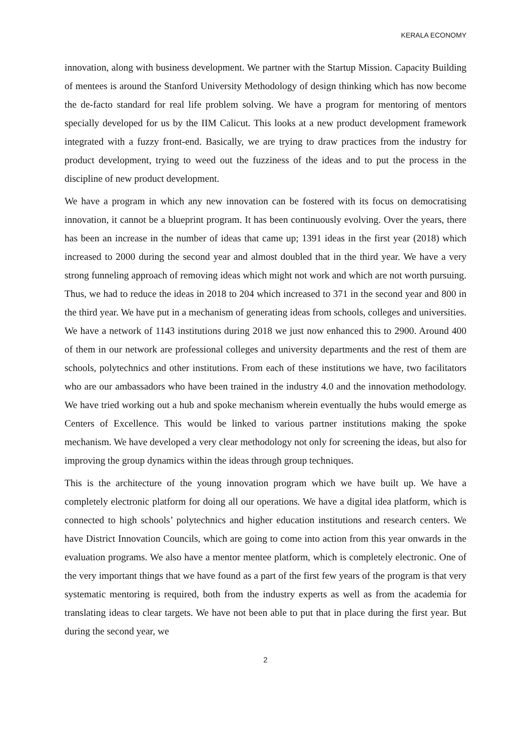KERALA ECONOMY
innovation, along with business development. We partner with the Startup Mission. Capacity Building of mentees is around the Stanford University Methodology of design thinking which has now become the de-facto standard for real life problem solving. We have a program for mentoring of mentors specially developed for us by the IIM Calicut. This looks at a new product development framework integrated with a fuzzy front-end. Basically, we are trying to draw practices from the industry for product development, trying to weed out the fuzziness of the ideas and to put the process in the discipline of new product development.
We have a program in which any new innovation can be fostered with its focus on democratising innovation, it cannot be a blueprint program. It has been continuously evolving. Over the years, there has been an increase in the number of ideas that came up; 1391 ideas in the first year (2018) which increased to 2000 during the second year and almost doubled that in the third year. We have a very strong funneling approach of removing ideas which might not work and which are not worth pursuing. Thus, we had to reduce the ideas in 2018 to 204 which increased to 371 in the second year and 800 in the third year. We have put in a mechanism of generating ideas from schools, colleges and universities. We have a network of 1143 institutions during 2018 we just now enhanced this to 2900. Around 400 of them in our network are professional colleges and university departments and the rest of them are schools, polytechnics and other institutions. From each of these institutions we have, two facilitators who are our ambassadors who have been trained in the industry 4.0 and the innovation methodology. We have tried working out a hub and spoke mechanism wherein eventually the hubs would emerge as Centers of Excellence. This would be linked to various partner institutions making the spoke mechanism. We have developed a very clear methodology not only for screening the ideas, but also for improving the group dynamics within the ideas through group techniques.
This is the architecture of the young innovation program which we have built up. We have a completely electronic platform for doing all our operations. We have a digital idea platform, which is connected to high schools’ polytechnics and higher education institutions and research centers. We have District Innovation Councils, which are going to come into action from this year onwards in the evaluation programs. We also have a mentor mentee platform, which is completely electronic. One of the very important things that we have found as a part of the first few years of the program is that very systematic mentoring is required, both from the industry experts as well as from the academia for translating ideas to clear targets. We have not been able to put that in place during the first year. But during the second year, we
2